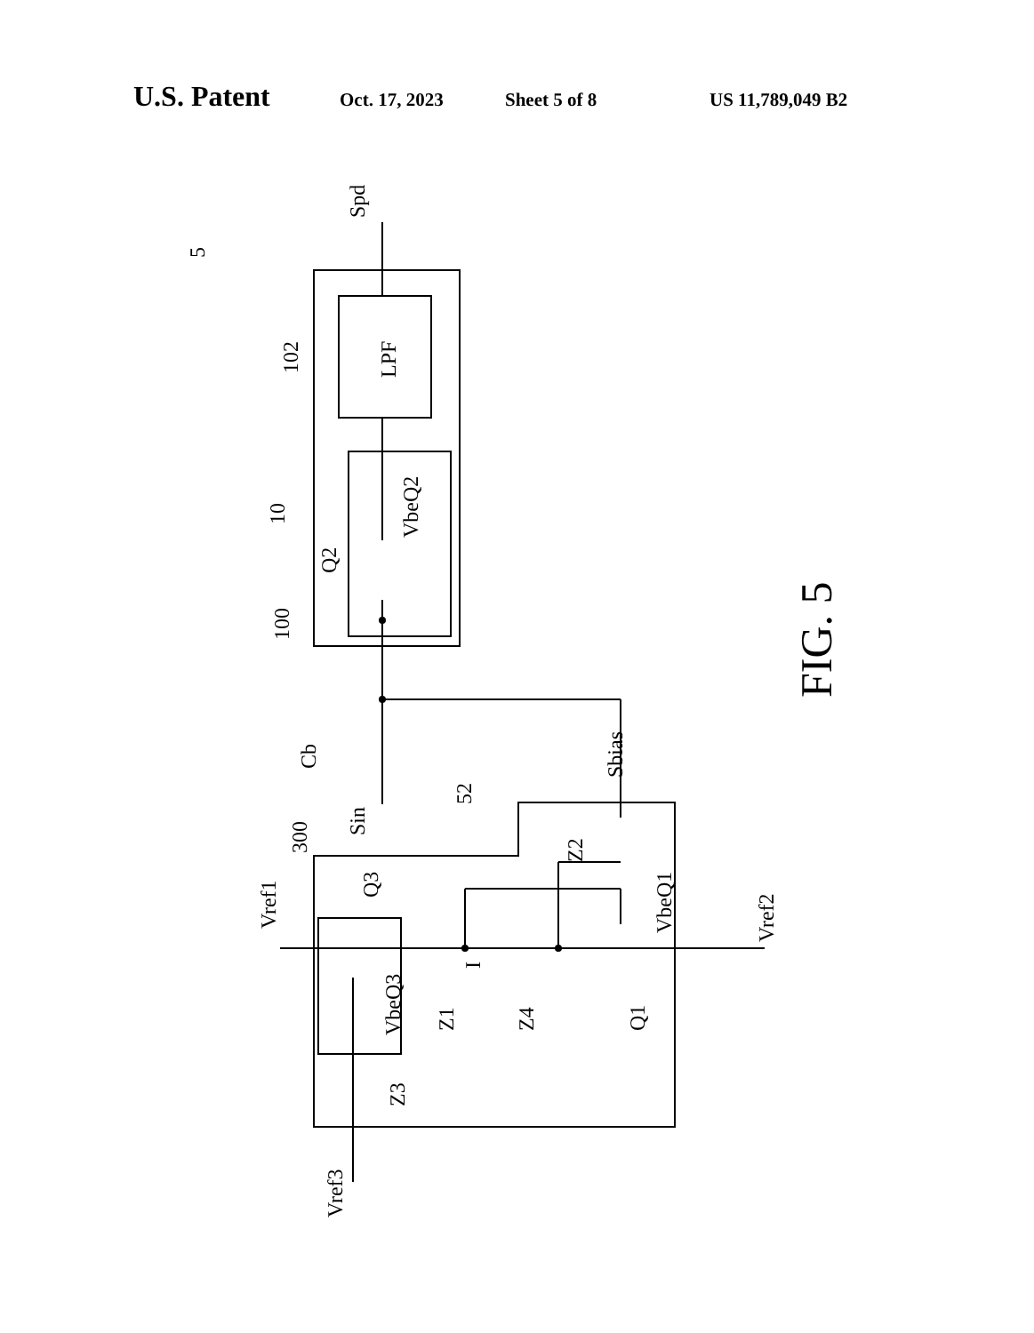U.S. Patent Oct. 17, 2023 Sheet 5 of 8 US 11,789,049 B2
Spd
5
102
LPF
10
VbeQ2
Q2
100
Cb
Sbias
52
Sin
300
Z2
Vref1
Q3
VbeQ1
Vref2
I
VbeQ3
Z1
Z4
Q1
Z3
Vref3
FIG. 5